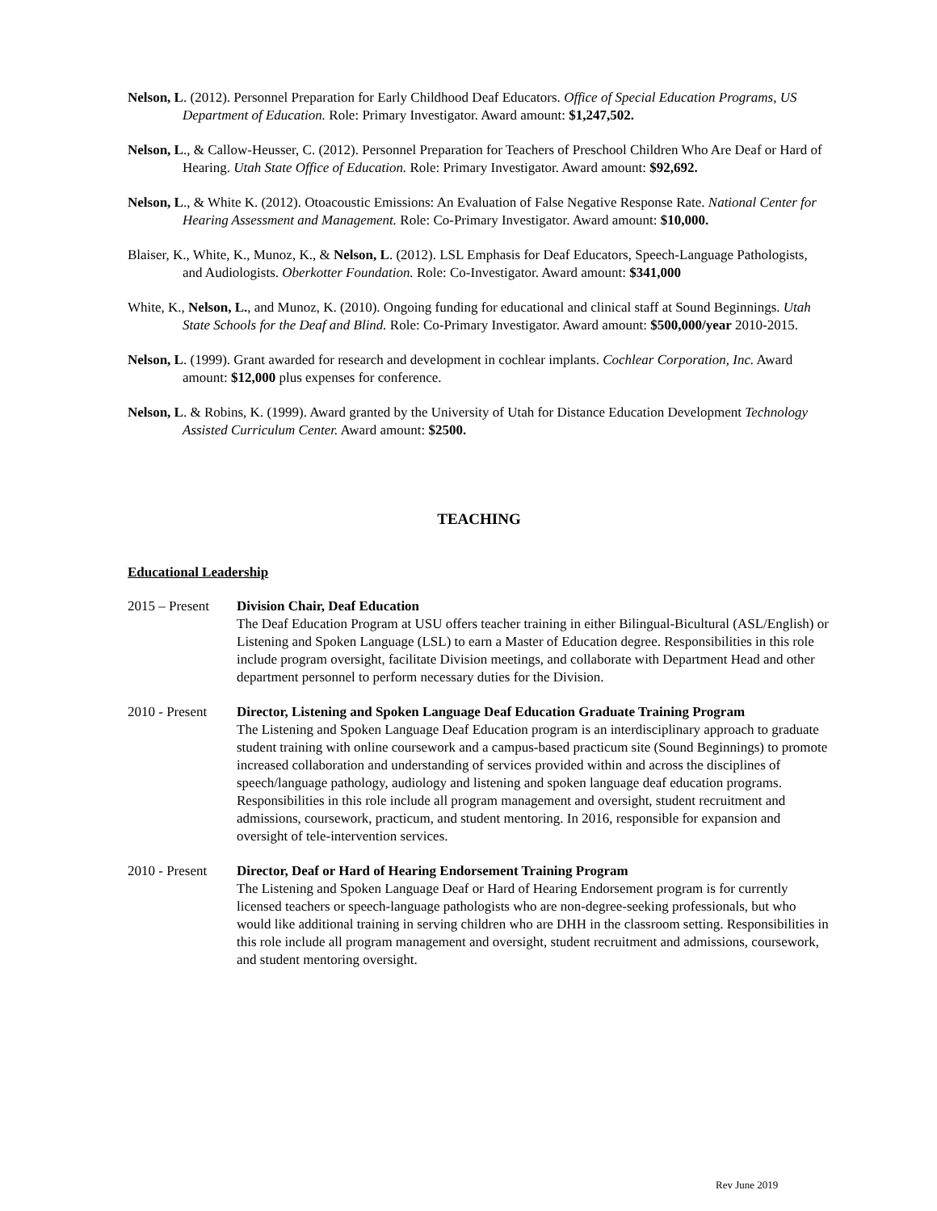Nelson, L. (2012). Personnel Preparation for Early Childhood Deaf Educators. Office of Special Education Programs, US Department of Education. Role: Primary Investigator. Award amount: $1,247,502.
Nelson, L., & Callow-Heusser, C. (2012). Personnel Preparation for Teachers of Preschool Children Who Are Deaf or Hard of Hearing. Utah State Office of Education. Role: Primary Investigator. Award amount: $92,692.
Nelson, L., & White K. (2012). Otoacoustic Emissions: An Evaluation of False Negative Response Rate. National Center for Hearing Assessment and Management. Role: Co-Primary Investigator. Award amount: $10,000.
Blaiser, K., White, K., Munoz, K., & Nelson, L. (2012). LSL Emphasis for Deaf Educators, Speech-Language Pathologists, and Audiologists. Oberkotter Foundation. Role: Co-Investigator. Award amount: $341,000
White, K., Nelson, L., and Munoz, K. (2010). Ongoing funding for educational and clinical staff at Sound Beginnings. Utah State Schools for the Deaf and Blind. Role: Co-Primary Investigator. Award amount: $500,000/year 2010-2015.
Nelson, L. (1999). Grant awarded for research and development in cochlear implants. Cochlear Corporation, Inc. Award amount: $12,000 plus expenses for conference.
Nelson, L. & Robins, K. (1999). Award granted by the University of Utah for Distance Education Development Technology Assisted Curriculum Center. Award amount: $2500.
TEACHING
Educational Leadership
2015 – Present
Division Chair, Deaf Education
The Deaf Education Program at USU offers teacher training in either Bilingual-Bicultural (ASL/English) or Listening and Spoken Language (LSL) to earn a Master of Education degree. Responsibilities in this role include program oversight, facilitate Division meetings, and collaborate with Department Head and other department personnel to perform necessary duties for the Division.
2010 - Present
Director, Listening and Spoken Language Deaf Education Graduate Training Program
The Listening and Spoken Language Deaf Education program is an interdisciplinary approach to graduate student training with online coursework and a campus-based practicum site (Sound Beginnings) to promote increased collaboration and understanding of services provided within and across the disciplines of speech/language pathology, audiology and listening and spoken language deaf education programs. Responsibilities in this role include all program management and oversight, student recruitment and admissions, coursework, practicum, and student mentoring. In 2016, responsible for expansion and oversight of tele-intervention services.
2010 - Present
Director, Deaf or Hard of Hearing Endorsement Training Program
The Listening and Spoken Language Deaf or Hard of Hearing Endorsement program is for currently licensed teachers or speech-language pathologists who are non-degree-seeking professionals, but who would like additional training in serving children who are DHH in the classroom setting. Responsibilities in this role include all program management and oversight, student recruitment and admissions, coursework, and student mentoring oversight.
Rev June 2019